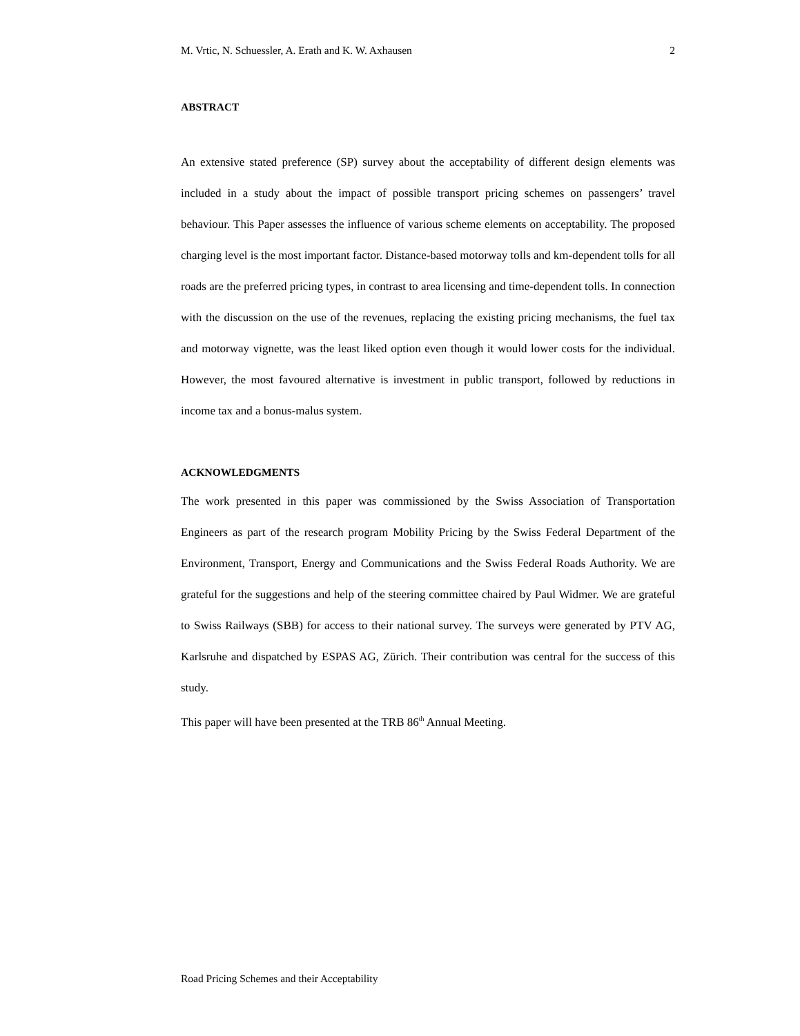M. Vrtic, N. Schuessler, A. Erath and K. W. Axhausen 2
ABSTRACT
An extensive stated preference (SP) survey about the acceptability of different design elements was included in a study about the impact of possible transport pricing schemes on passengers’ travel behaviour. This Paper assesses the influence of various scheme elements on acceptability. The proposed charging level is the most important factor. Distance-based motorway tolls and km-dependent tolls for all roads are the preferred pricing types, in contrast to area licensing and time-dependent tolls. In connection with the discussion on the use of the revenues, replacing the existing pricing mechanisms, the fuel tax and motorway vignette, was the least liked option even though it would lower costs for the individual. However, the most favoured alternative is investment in public transport, followed by reductions in income tax and a bonus-malus system.
ACKNOWLEDGMENTS
The work presented in this paper was commissioned by the Swiss Association of Transportation Engineers as part of the research program Mobility Pricing by the Swiss Federal Department of the Environment, Transport, Energy and Communications and the Swiss Federal Roads Authority. We are grateful for the suggestions and help of the steering committee chaired by Paul Widmer. We are grateful to Swiss Railways (SBB) for access to their national survey. The surveys were generated by PTV AG, Karlsruhe and dispatched by ESPAS AG, Zürich. Their contribution was central for the success of this study.
This paper will have been presented at the TRB 86<sup>th</sup> Annual Meeting.
Road Pricing Schemes and their Acceptability